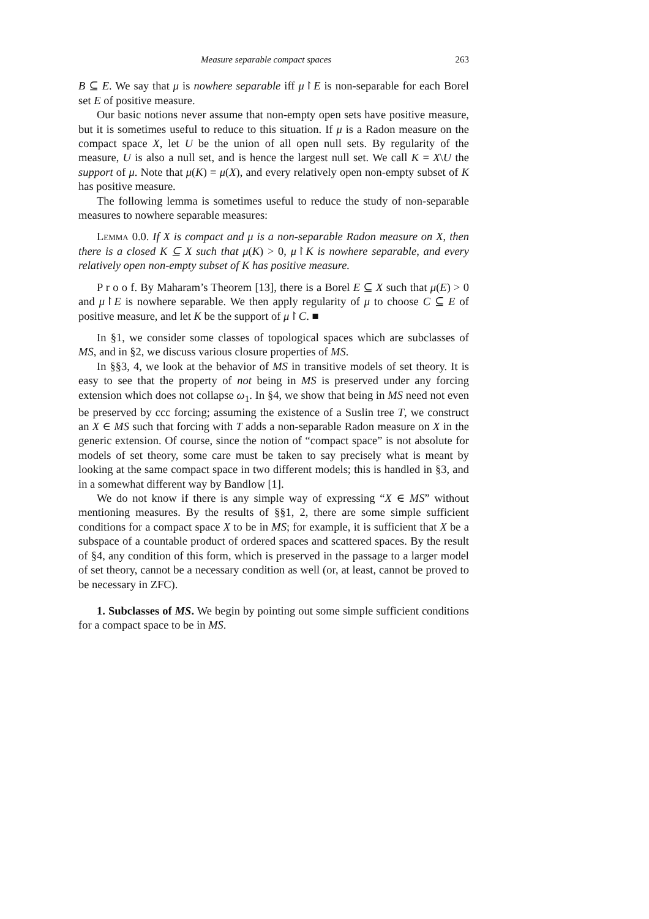Measure separable compact spaces 263
B ⊆ E. We say that μ is nowhere separable iff μ↾E is non-separable for each Borel set E of positive measure.
Our basic notions never assume that non-empty open sets have positive measure, but it is sometimes useful to reduce to this situation. If μ is a Radon measure on the compact space X, let U be the union of all open null sets. By regularity of the measure, U is also a null set, and is hence the largest null set. We call K = X\U the support of μ. Note that μ(K) = μ(X), and every relatively open non-empty subset of K has positive measure.
The following lemma is sometimes useful to reduce the study of non-separable measures to nowhere separable measures:
Lemma 0.0. If X is compact and μ is a non-separable Radon measure on X, then there is a closed K ⊆ X such that μ(K) > 0, μ↾K is nowhere separable, and every relatively open non-empty subset of K has positive measure.
P r o o f. By Maharam’s Theorem [13], there is a Borel E ⊆ X such that μ(E) > 0 and μ↾E is nowhere separable. We then apply regularity of μ to choose C ⊆ E of positive measure, and let K be the support of μ↾C. ■
In §1, we consider some classes of topological spaces which are subclasses of MS, and in §2, we discuss various closure properties of MS.
In §§3, 4, we look at the behavior of MS in transitive models of set theory. It is easy to see that the property of not being in MS is preserved under any forcing extension which does not collapse ω<sub>1</sub>. In §4, we show that being in MS need not even be preserved by ccc forcing; assuming the existence of a Suslin tree T, we construct an X ∈ MS such that forcing with T adds a non-separable Radon measure on X in the generic extension. Of course, since the notion of “compact space” is not absolute for models of set theory, some care must be taken to say precisely what is meant by looking at the same compact space in two different models; this is handled in §3, and in a somewhat different way by Bandlow [1].
We do not know if there is any simple way of expressing “X ∈ MS” without mentioning measures. By the results of §§1, 2, there are some simple sufficient conditions for a compact space X to be in MS; for example, it is sufficient that X be a subspace of a countable product of ordered spaces and scattered spaces. By the result of §4, any condition of this form, which is preserved in the passage to a larger model of set theory, cannot be a necessary condition as well (or, at least, cannot be proved to be necessary in ZFC).
1. Subclasses of MS. We begin by pointing out some simple sufficient conditions for a compact space to be in MS.